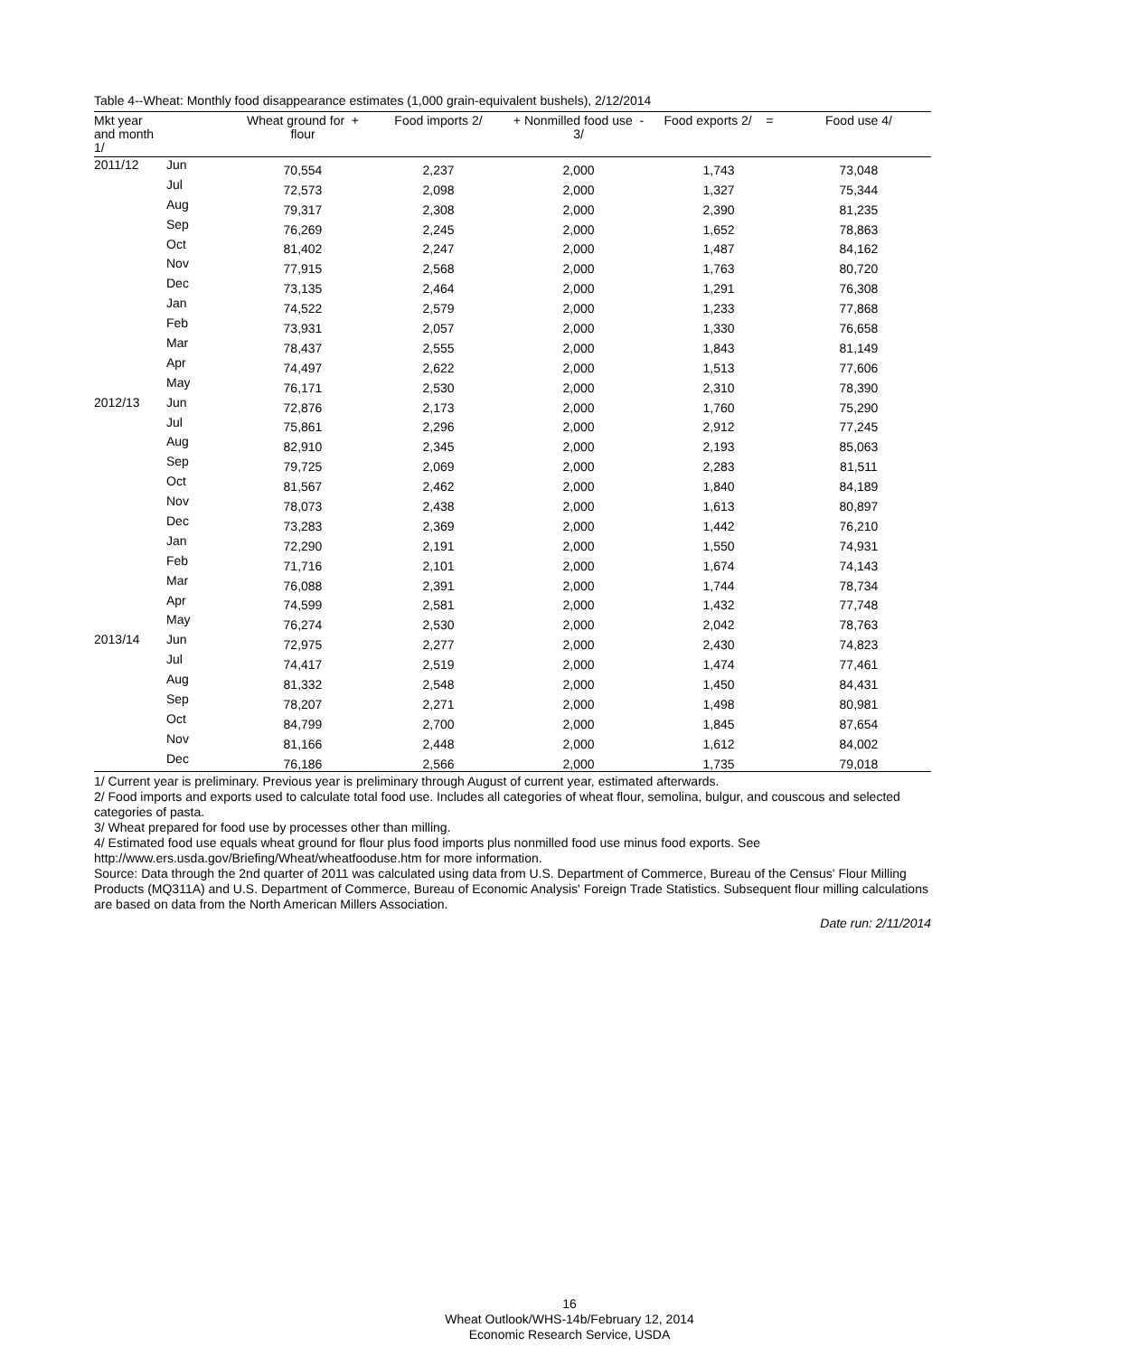Table 4--Wheat: Monthly food disappearance estimates (1,000 grain-equivalent bushels), 2/12/2014
| Mkt year and month 1/ | | Wheat ground for + flour | Food imports 2/ | + Nonmilled food use - 3/ | Food exports 2/ = | Food use 4/ |
| --- | --- | --- | --- | --- | --- | --- |
| 2011/12 | Jun | 70,554 | 2,237 | 2,000 | 1,743 | 73,048 |
| | Jul | 72,573 | 2,098 | 2,000 | 1,327 | 75,344 |
| | Aug | 79,317 | 2,308 | 2,000 | 2,390 | 81,235 |
| | Sep | 76,269 | 2,245 | 2,000 | 1,652 | 78,863 |
| | Oct | 81,402 | 2,247 | 2,000 | 1,487 | 84,162 |
| | Nov | 77,915 | 2,568 | 2,000 | 1,763 | 80,720 |
| | Dec | 73,135 | 2,464 | 2,000 | 1,291 | 76,308 |
| | Jan | 74,522 | 2,579 | 2,000 | 1,233 | 77,868 |
| | Feb | 73,931 | 2,057 | 2,000 | 1,330 | 76,658 |
| | Mar | 78,437 | 2,555 | 2,000 | 1,843 | 81,149 |
| | Apr | 74,497 | 2,622 | 2,000 | 1,513 | 77,606 |
| | May | 76,171 | 2,530 | 2,000 | 2,310 | 78,390 |
| 2012/13 | Jun | 72,876 | 2,173 | 2,000 | 1,760 | 75,290 |
| | Jul | 75,861 | 2,296 | 2,000 | 2,912 | 77,245 |
| | Aug | 82,910 | 2,345 | 2,000 | 2,193 | 85,063 |
| | Sep | 79,725 | 2,069 | 2,000 | 2,283 | 81,511 |
| | Oct | 81,567 | 2,462 | 2,000 | 1,840 | 84,189 |
| | Nov | 78,073 | 2,438 | 2,000 | 1,613 | 80,897 |
| | Dec | 73,283 | 2,369 | 2,000 | 1,442 | 76,210 |
| | Jan | 72,290 | 2,191 | 2,000 | 1,550 | 74,931 |
| | Feb | 71,716 | 2,101 | 2,000 | 1,674 | 74,143 |
| | Mar | 76,088 | 2,391 | 2,000 | 1,744 | 78,734 |
| | Apr | 74,599 | 2,581 | 2,000 | 1,432 | 77,748 |
| | May | 76,274 | 2,530 | 2,000 | 2,042 | 78,763 |
| 2013/14 | Jun | 72,975 | 2,277 | 2,000 | 2,430 | 74,823 |
| | Jul | 74,417 | 2,519 | 2,000 | 1,474 | 77,461 |
| | Aug | 81,332 | 2,548 | 2,000 | 1,450 | 84,431 |
| | Sep | 78,207 | 2,271 | 2,000 | 1,498 | 80,981 |
| | Oct | 84,799 | 2,700 | 2,000 | 1,845 | 87,654 |
| | Nov | 81,166 | 2,448 | 2,000 | 1,612 | 84,002 |
| | Dec | 76,186 | 2,566 | 2,000 | 1,735 | 79,018 |
1/ Current year is preliminary. Previous year is preliminary through August of current year, estimated afterwards.
2/ Food imports and exports used to calculate total food use. Includes all categories of wheat flour, semolina, bulgur, and couscous and selected categories of pasta.
3/ Wheat prepared for food use by processes other than milling.
4/ Estimated food use equals wheat ground for flour plus food imports plus nonmilled food use minus food exports. See
http://www.ers.usda.gov/Briefing/Wheat/wheatfooduse.htm for more information.
Source: Data through the 2nd quarter of 2011 was calculated using data from U.S. Department of Commerce, Bureau of the Census' Flour Milling Products (MQ311A) and U.S. Department of Commerce, Bureau of Economic Analysis' Foreign Trade Statistics. Subsequent flour milling calculations are based on data from the North American Millers Association.
Date run: 2/11/2014
16
Wheat Outlook/WHS-14b/February 12, 2014
Economic Research Service, USDA